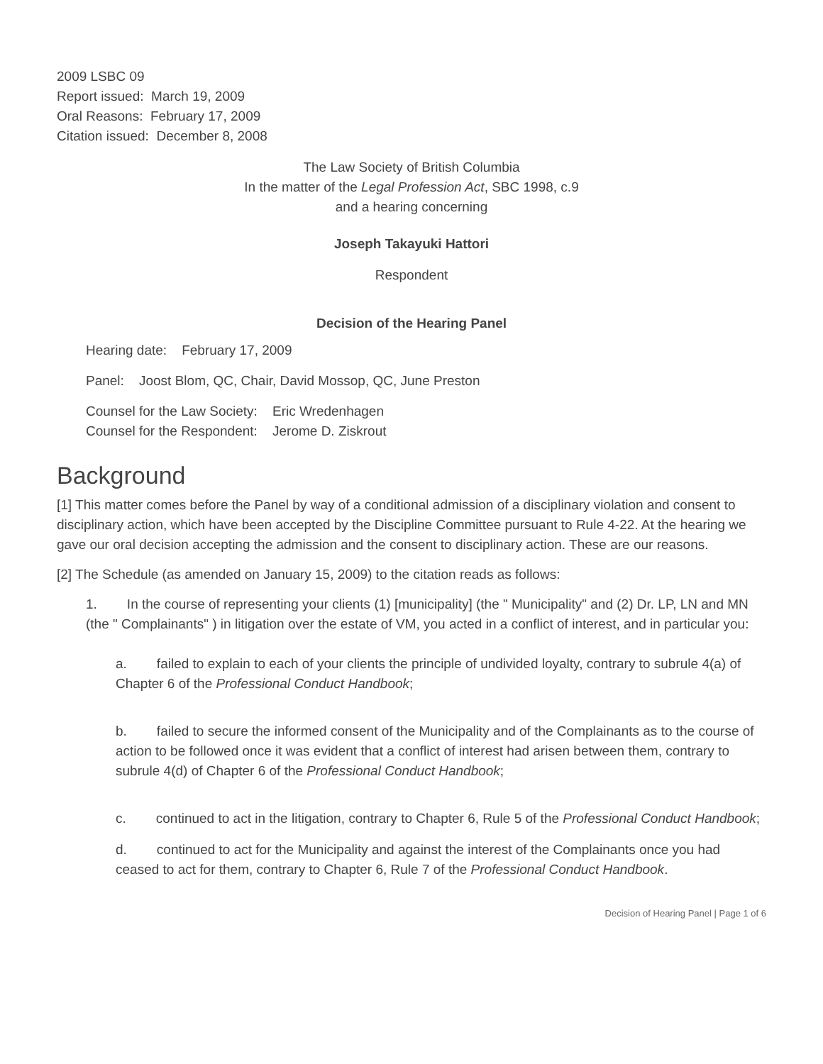2009 LSBC 09
Report issued: March 19, 2009
Oral Reasons: February 17, 2009
Citation issued: December 8, 2008
The Law Society of British Columbia
In the matter of the Legal Profession Act, SBC 1998, c.9
and a hearing concerning
Joseph Takayuki Hattori
Respondent
Decision of the Hearing Panel
Hearing date: February 17, 2009
Panel: Joost Blom, QC, Chair, David Mossop, QC, June Preston
Counsel for the Law Society: Eric Wredenhagen
Counsel for the Respondent: Jerome D. Ziskrout
Background
[1] This matter comes before the Panel by way of a conditional admission of a disciplinary violation and consent to disciplinary action, which have been accepted by the Discipline Committee pursuant to Rule 4-22. At the hearing we gave our oral decision accepting the admission and the consent to disciplinary action. These are our reasons.
[2] The Schedule (as amended on January 15, 2009) to the citation reads as follows:
1. In the course of representing your clients (1) [municipality] (the " Municipality" and (2) Dr. LP, LN and MN (the " Complainants" ) in litigation over the estate of VM, you acted in a conflict of interest, and in particular you:
a. failed to explain to each of your clients the principle of undivided loyalty, contrary to subrule 4(a) of Chapter 6 of the Professional Conduct Handbook;
b. failed to secure the informed consent of the Municipality and of the Complainants as to the course of action to be followed once it was evident that a conflict of interest had arisen between them, contrary to subrule 4(d) of Chapter 6 of the Professional Conduct Handbook;
c. continued to act in the litigation, contrary to Chapter 6, Rule 5 of the Professional Conduct Handbook;
d. continued to act for the Municipality and against the interest of the Complainants once you had ceased to act for them, contrary to Chapter 6, Rule 7 of the Professional Conduct Handbook.
Decision of Hearing Panel | Page 1 of 6